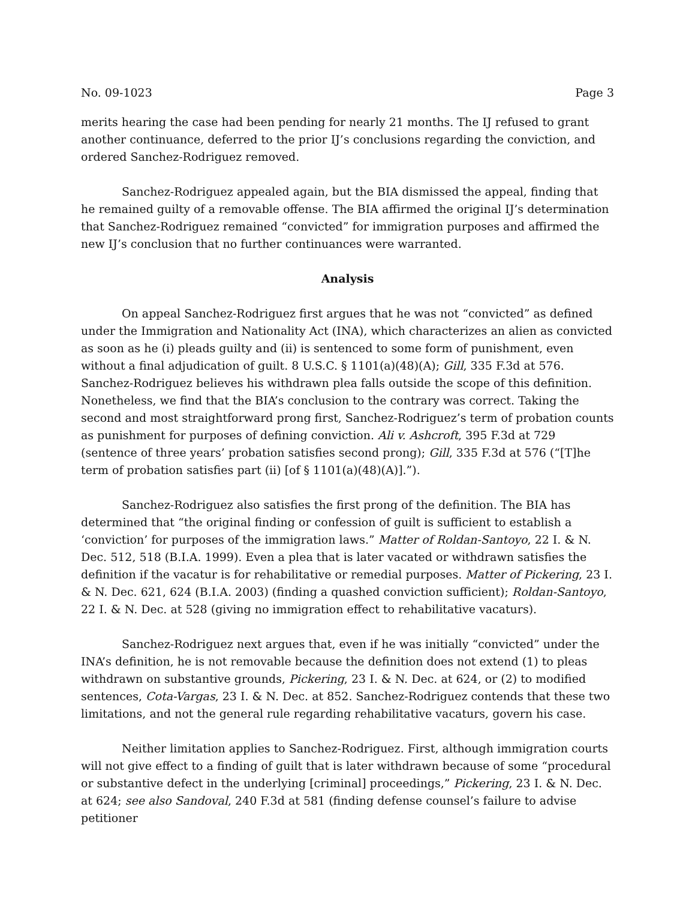No. 09-1023 Page 3
merits hearing the case had been pending for nearly 21 months. The IJ refused to grant another continuance, deferred to the prior IJ’s conclusions regarding the conviction, and ordered Sanchez-Rodriguez removed.
Sanchez-Rodriguez appealed again, but the BIA dismissed the appeal, finding that he remained guilty of a removable offense. The BIA affirmed the original IJ’s determination that Sanchez-Rodriguez remained “convicted” for immigration purposes and affirmed the new IJ’s conclusion that no further continuances were warranted.
Analysis
On appeal Sanchez-Rodriguez first argues that he was not “convicted” as defined under the Immigration and Nationality Act (INA), which characterizes an alien as convicted as soon as he (i) pleads guilty and (ii) is sentenced to some form of punishment, even without a final adjudication of guilt. 8 U.S.C. § 1101(a)(48)(A); Gill, 335 F.3d at 576. Sanchez-Rodriguez believes his withdrawn plea falls outside the scope of this definition. Nonetheless, we find that the BIA’s conclusion to the contrary was correct. Taking the second and most straightforward prong first, Sanchez-Rodriguez’s term of probation counts as punishment for purposes of defining conviction. Ali v. Ashcroft, 395 F.3d at 729 (sentence of three years’ probation satisfies second prong); Gill, 335 F.3d at 576 (“[T]he term of probation satisfies part (ii) [of § 1101(a)(48)(A)].”).
Sanchez-Rodriguez also satisfies the first prong of the definition. The BIA has determined that “the original finding or confession of guilt is sufficient to establish a ‘conviction’ for purposes of the immigration laws.” Matter of Roldan-Santoyo, 22 I. & N. Dec. 512, 518 (B.I.A. 1999). Even a plea that is later vacated or withdrawn satisfies the definition if the vacatur is for rehabilitative or remedial purposes. Matter of Pickering, 23 I. & N. Dec. 621, 624 (B.I.A. 2003) (finding a quashed conviction sufficient); Roldan-Santoyo, 22 I. & N. Dec. at 528 (giving no immigration effect to rehabilitative vacaturs).
Sanchez-Rodriguez next argues that, even if he was initially “convicted” under the INA’s definition, he is not removable because the definition does not extend (1) to pleas withdrawn on substantive grounds, Pickering, 23 I. & N. Dec. at 624, or (2) to modified sentences, Cota-Vargas, 23 I. & N. Dec. at 852. Sanchez-Rodriguez contends that these two limitations, and not the general rule regarding rehabilitative vacaturs, govern his case.
Neither limitation applies to Sanchez-Rodriguez. First, although immigration courts will not give effect to a finding of guilt that is later withdrawn because of some “procedural or substantive defect in the underlying [criminal] proceedings,” Pickering, 23 I. & N. Dec. at 624; see also Sandoval, 240 F.3d at 581 (finding defense counsel’s failure to advise petitioner